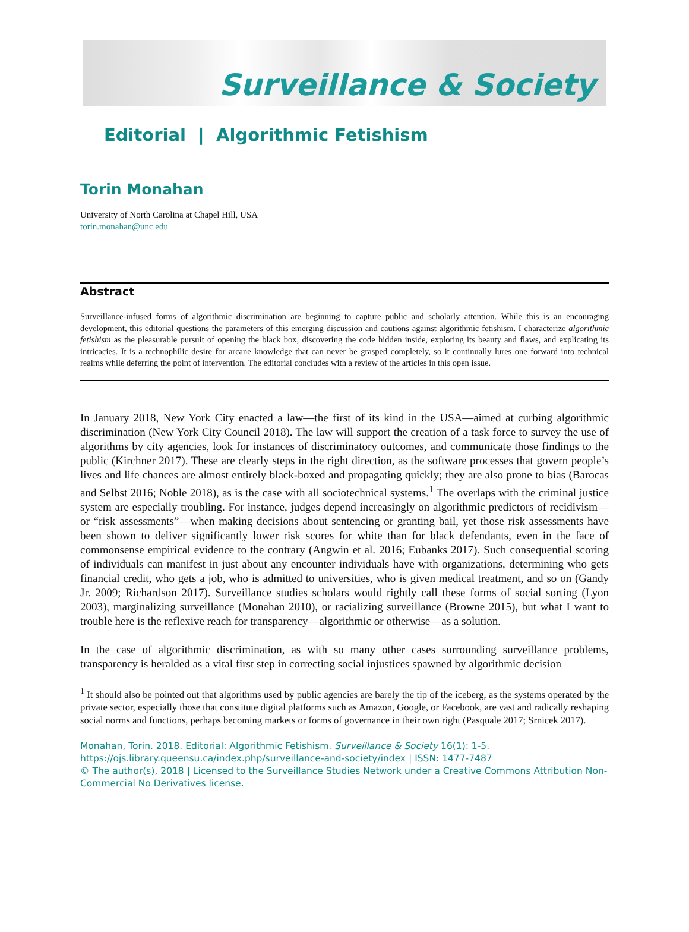Surveillance & Society
Editorial | Algorithmic Fetishism
Torin Monahan
University of North Carolina at Chapel Hill, USA
torin.monahan@unc.edu
Abstract
Surveillance-infused forms of algorithmic discrimination are beginning to capture public and scholarly attention. While this is an encouraging development, this editorial questions the parameters of this emerging discussion and cautions against algorithmic fetishism. I characterize algorithmic fetishism as the pleasurable pursuit of opening the black box, discovering the code hidden inside, exploring its beauty and flaws, and explicating its intricacies. It is a technophilic desire for arcane knowledge that can never be grasped completely, so it continually lures one forward into technical realms while deferring the point of intervention. The editorial concludes with a review of the articles in this open issue.
In January 2018, New York City enacted a law—the first of its kind in the USA—aimed at curbing algorithmic discrimination (New York City Council 2018). The law will support the creation of a task force to survey the use of algorithms by city agencies, look for instances of discriminatory outcomes, and communicate those findings to the public (Kirchner 2017). These are clearly steps in the right direction, as the software processes that govern people’s lives and life chances are almost entirely black-boxed and propagating quickly; they are also prone to bias (Barocas and Selbst 2016; Noble 2018), as is the case with all sociotechnical systems.<sup>1</sup> The overlaps with the criminal justice system are especially troubling. For instance, judges depend increasingly on algorithmic predictors of recidivism—or “risk assessments”—when making decisions about sentencing or granting bail, yet those risk assessments have been shown to deliver significantly lower risk scores for white than for black defendants, even in the face of commonsense empirical evidence to the contrary (Angwin et al. 2016; Eubanks 2017). Such consequential scoring of individuals can manifest in just about any encounter individuals have with organizations, determining who gets financial credit, who gets a job, who is admitted to universities, who is given medical treatment, and so on (Gandy Jr. 2009; Richardson 2017). Surveillance studies scholars would rightly call these forms of social sorting (Lyon 2003), marginalizing surveillance (Monahan 2010), or racializing surveillance (Browne 2015), but what I want to trouble here is the reflexive reach for transparency—algorithmic or otherwise—as a solution.
In the case of algorithmic discrimination, as with so many other cases surrounding surveillance problems, transparency is heralded as a vital first step in correcting social injustices spawned by algorithmic decision
<sup>1</sup> It should also be pointed out that algorithms used by public agencies are barely the tip of the iceberg, as the systems operated by the private sector, especially those that constitute digital platforms such as Amazon, Google, or Facebook, are vast and radically reshaping social norms and functions, perhaps becoming markets or forms of governance in their own right (Pasquale 2017; Srnicek 2017).
Monahan, Torin. 2018. Editorial: Algorithmic Fetishism. Surveillance & Society 16(1): 1-5.
https://ojs.library.queensu.ca/index.php/surveillance-and-society/index | ISSN: 1477-7487
© The author(s), 2018 | Licensed to the Surveillance Studies Network under a Creative Commons Attribution Non-Commercial No Derivatives license.